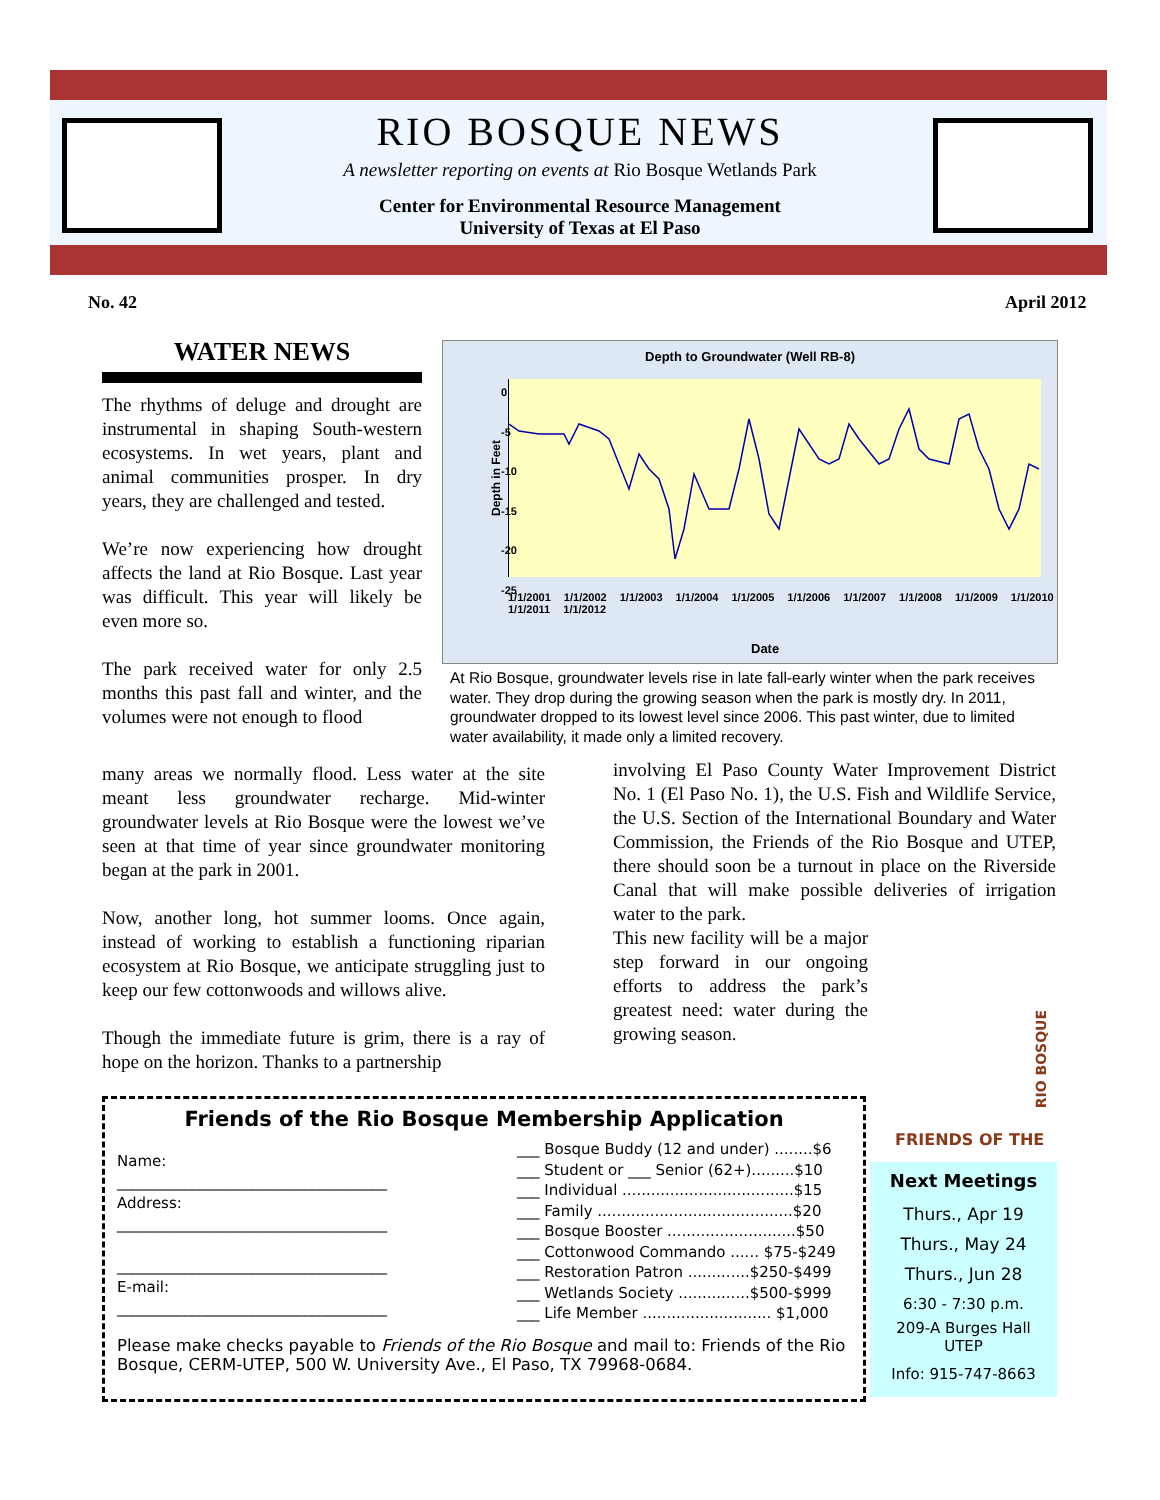RIO BOSQUE NEWS
A newsletter reporting on events at Rio Bosque Wetlands Park
Center for Environmental Resource Management
University of Texas at El Paso
No. 42 April 2012
WATER NEWS
The rhythms of deluge and drought are instrumental in shaping South-western ecosystems. In wet years, plant and animal communities prosper. In dry years, they are challenged and tested.
We’re now experiencing how drought affects the land at Rio Bosque. Last year was difficult. This year will likely be even more so.
The park received water for only 2.5 months this past fall and winter, and the volumes were not enough to flood
Depth to Groundwater (Well RB-8)
0
-5
-10
-15
-20
-25
Depth in Feet
1/1/2001 1/1/2002 1/1/2003 1/1/2004 1/1/2005 1/1/2006 1/1/2007 1/1/2008 1/1/2009 1/1/2010 1/1/2011 1/1/2012
Date
At Rio Bosque, groundwater levels rise in late fall-early winter when the park receives water. They drop during the growing season when the park is mostly dry. In 2011, groundwater dropped to its lowest level since 2006. This past winter, due to limited water availability, it made only a limited recovery.
many areas we normally flood. Less water at the site meant less groundwater recharge. Mid-winter groundwater levels at Rio Bosque were the lowest we’ve seen at that time of year since groundwater monitoring began at the park in 2001.
Now, another long, hot summer looms. Once again, instead of working to establish a functioning riparian ecosystem at Rio Bosque, we anticipate struggling just to keep our few cottonwoods and willows alive.
Though the immediate future is grim, there is a ray of hope on the horizon. Thanks to a partnership
involving El Paso County Water Improvement District No. 1 (El Paso No. 1), the U.S. Fish and Wildlife Service, the U.S. Section of the International Boundary and Water Commission, the Friends of the Rio Bosque and UTEP, there should soon be a turnout in place on the Riverside Canal that will make possible deliveries of irrigation water to the park.
This new facility will be a major step forward in our ongoing efforts to address the park’s greatest need: water during the growing season.
FRIENDS OF THE
RIO BOSQUE
Friends of the Rio Bosque Membership Application
Name:
____________________________________
Address:
____________________________________
____________________________________
E-mail:
____________________________________
___ Bosque Buddy (12 and under) ........$6
___ Student or ___ Senior (62+).........$10
___ Individual ....................................$15
___ Family .........................................$20
___ Bosque Booster ...........................$50
___ Cottonwood Commando ...... $75-$249
___ Restoration Patron .............$250-$499
___ Wetlands Society ...............$500-$999
___ Life Member ........................... $1,000
Please make checks payable to Friends of the Rio Bosque and mail to: Friends of the Rio Bosque, CERM-UTEP, 500 W. University Ave., El Paso, TX 79968-0684.
Next Meetings
Thurs., Apr 19
Thurs., May 24
Thurs., Jun 28
6:30 - 7:30 p.m.
209-A Burges Hall
UTEP
Info: 915-747-8663